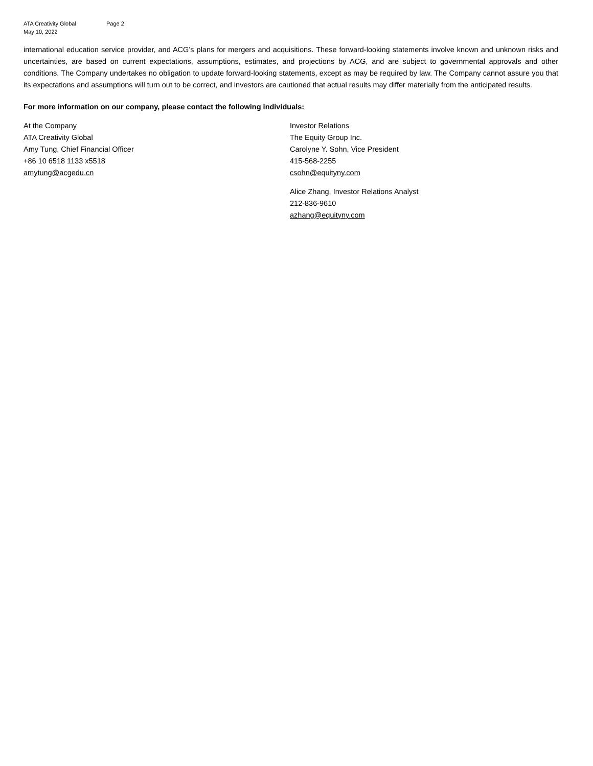ATA Creativity Global Page 2
May 10, 2022
international education service provider, and ACG’s plans for mergers and acquisitions. These forward-looking statements involve known and unknown risks and uncertainties, are based on current expectations, assumptions, estimates, and projections by ACG, and are subject to governmental approvals and other conditions. The Company undertakes no obligation to update forward-looking statements, except as may be required by law. The Company cannot assure you that its expectations and assumptions will turn out to be correct, and investors are cautioned that actual results may differ materially from the anticipated results.
For more information on our company, please contact the following individuals:
At the Company
ATA Creativity Global
Amy Tung, Chief Financial Officer
+86 10 6518 1133 x5518
amytung@acgedu.cn
Investor Relations
The Equity Group Inc.
Carolyne Y. Sohn, Vice President
415-568-2255
csohn@equityny.com
Alice Zhang, Investor Relations Analyst
212-836-9610
azhang@equityny.com